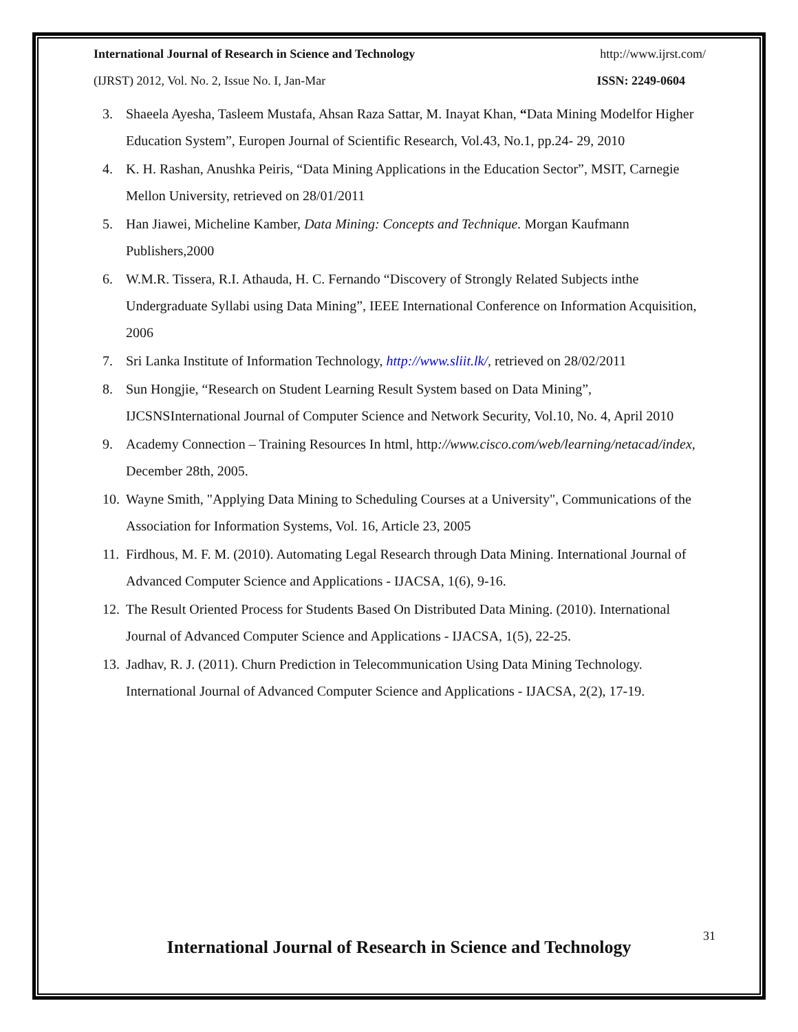International Journal of Research in Science and Technology http://www.ijrst.com/
(IJRST) 2012, Vol. No. 2, Issue No. I, Jan-Mar ISSN: 2249-0604
3. Shaeela Ayesha, Tasleem Mustafa, Ahsan Raza Sattar, M. Inayat Khan, “Data Mining Modelfor Higher Education System”, Europen Journal of Scientific Research, Vol.43, No.1, pp.24- 29, 2010
4. K. H. Rashan, Anushka Peiris, “Data Mining Applications in the Education Sector”, MSIT, Carnegie Mellon University, retrieved on 28/01/2011
5. Han Jiawei, Micheline Kamber, Data Mining: Concepts and Technique. Morgan Kaufmann Publishers,2000
6. W.M.R. Tissera, R.I. Athauda, H. C. Fernando “Discovery of Strongly Related Subjects inthe Undergraduate Syllabi using Data Mining”, IEEE International Conference on Information Acquisition, 2006
7. Sri Lanka Institute of Information Technology, http://www.sliit.lk/, retrieved on 28/02/2011
8. Sun Hongjie, “Research on Student Learning Result System based on Data Mining”, IJCSNSInternational Journal of Computer Science and Network Security, Vol.10, No. 4, April 2010
9. Academy Connection – Training Resources In html, http://www.cisco.com/web/learning/netacad/index, December 28th, 2005.
10. Wayne Smith, "Applying Data Mining to Scheduling Courses at a University", Communications of the Association for Information Systems, Vol. 16, Article 23, 2005
11. Firdhous, M. F. M. (2010). Automating Legal Research through Data Mining. International Journal of Advanced Computer Science and Applications - IJACSA, 1(6), 9-16.
12. The Result Oriented Process for Students Based On Distributed Data Mining. (2010). International Journal of Advanced Computer Science and Applications - IJACSA, 1(5), 22-25.
13. Jadhav, R. J. (2011). Churn Prediction in Telecommunication Using Data Mining Technology. International Journal of Advanced Computer Science and Applications - IJACSA, 2(2), 17-19.
31
International Journal of Research in Science and Technology